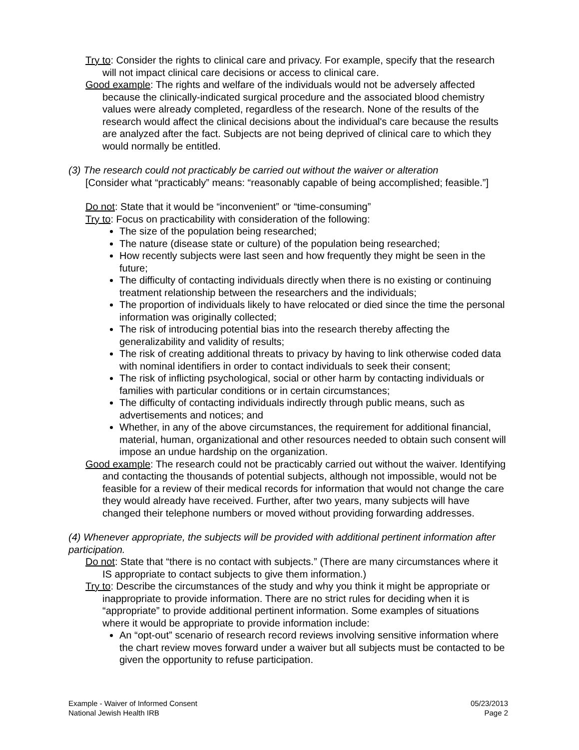Try to: Consider the rights to clinical care and privacy. For example, specify that the research will not impact clinical care decisions or access to clinical care.
Good example: The rights and welfare of the individuals would not be adversely affected because the clinically-indicated surgical procedure and the associated blood chemistry values were already completed, regardless of the research. None of the results of the research would affect the clinical decisions about the individual's care because the results are analyzed after the fact. Subjects are not being deprived of clinical care to which they would normally be entitled.
(3) The research could not practicably be carried out without the waiver or alteration
[Consider what “practicably” means: “reasonably capable of being accomplished; feasible.”]
Do not: State that it would be “inconvenient” or “time-consuming”
Try to: Focus on practicability with consideration of the following:
The size of the population being researched;
The nature (disease state or culture) of the population being researched;
How recently subjects were last seen and how frequently they might be seen in the future;
The difficulty of contacting individuals directly when there is no existing or continuing treatment relationship between the researchers and the individuals;
The proportion of individuals likely to have relocated or died since the time the personal information was originally collected;
The risk of introducing potential bias into the research thereby affecting the generalizability and validity of results;
The risk of creating additional threats to privacy by having to link otherwise coded data with nominal identifiers in order to contact individuals to seek their consent;
The risk of inflicting psychological, social or other harm by contacting individuals or families with particular conditions or in certain circumstances;
The difficulty of contacting individuals indirectly through public means, such as advertisements and notices; and
Whether, in any of the above circumstances, the requirement for additional financial, material, human, organizational and other resources needed to obtain such consent will impose an undue hardship on the organization.
Good example: The research could not be practicably carried out without the waiver. Identifying and contacting the thousands of potential subjects, although not impossible, would not be feasible for a review of their medical records for information that would not change the care they would already have received. Further, after two years, many subjects will have changed their telephone numbers or moved without providing forwarding addresses.
(4) Whenever appropriate, the subjects will be provided with additional pertinent information after participation.
Do not: State that “there is no contact with subjects.” (There are many circumstances where it IS appropriate to contact subjects to give them information.)
Try to: Describe the circumstances of the study and why you think it might be appropriate or inappropriate to provide information. There are no strict rules for deciding when it is “appropriate” to provide additional pertinent information. Some examples of situations where it would be appropriate to provide information include:
An “opt-out” scenario of research record reviews involving sensitive information where the chart review moves forward under a waiver but all subjects must be contacted to be given the opportunity to refuse participation.
Example - Waiver of Informed Consent
National Jewish Health IRB
05/23/2013
Page 2